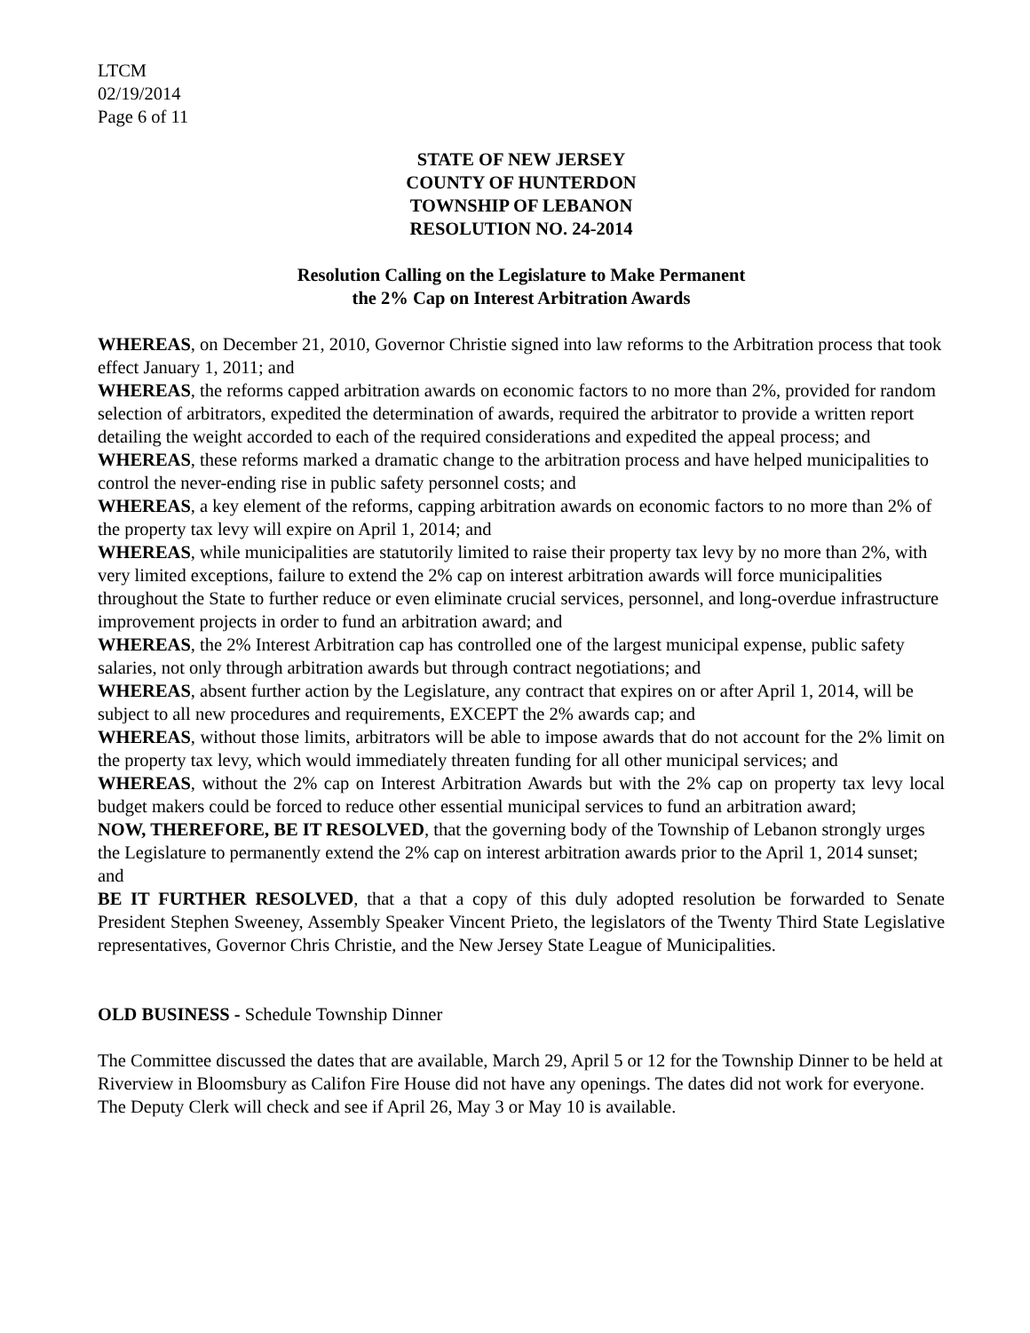LTCM
02/19/2014
Page 6 of 11
STATE OF NEW JERSEY
COUNTY OF HUNTERDON
TOWNSHIP OF LEBANON
RESOLUTION NO. 24-2014
Resolution Calling on the Legislature to Make Permanent
the 2% Cap on Interest Arbitration Awards
WHEREAS, on December 21, 2010, Governor Christie signed into law reforms to the Arbitration process that took effect January 1, 2011; and
WHEREAS, the reforms capped arbitration awards on economic factors to no more than 2%, provided for random selection of arbitrators, expedited the determination of awards, required the arbitrator to provide a written report detailing the weight accorded to each of the required considerations and expedited the appeal process; and
WHEREAS, these reforms marked a dramatic change to the arbitration process and have helped municipalities to control the never-ending rise in public safety personnel costs; and
WHEREAS, a key element of the reforms, capping arbitration awards on economic factors to no more than 2% of the property tax levy will expire on April 1, 2014; and
WHEREAS, while municipalities are statutorily limited to raise their property tax levy by no more than 2%, with very limited exceptions, failure to extend the 2% cap on interest arbitration awards will force municipalities throughout the State to further reduce or even eliminate crucial services, personnel, and long-overdue infrastructure improvement projects in order to fund an arbitration award; and
WHEREAS, the 2% Interest Arbitration cap has controlled one of the largest municipal expense, public safety salaries, not only through arbitration awards but through contract negotiations; and
WHEREAS, absent further action by the Legislature, any contract that expires on or after April 1, 2014, will be subject to all new procedures and requirements, EXCEPT the 2% awards cap; and
WHEREAS, without those limits, arbitrators will be able to impose awards that do not account for the 2% limit on the property tax levy, which would immediately threaten funding for all other municipal services; and
WHEREAS, without the 2% cap on Interest Arbitration Awards but with the 2% cap on property tax levy local budget makers could be forced to reduce other essential municipal services to fund an arbitration award;
NOW, THEREFORE, BE IT RESOLVED, that the governing body of the Township of Lebanon strongly urges the Legislature to permanently extend the 2% cap on interest arbitration awards prior to the April 1, 2014 sunset; and
BE IT FURTHER RESOLVED, that a that a copy of this duly adopted resolution be forwarded to Senate President Stephen Sweeney, Assembly Speaker Vincent Prieto, the legislators of the Twenty Third State Legislative representatives, Governor Chris Christie, and the New Jersey State League of Municipalities.
OLD BUSINESS - Schedule Township Dinner
The Committee discussed the dates that are available, March 29, April 5 or 12 for the Township Dinner to be held at Riverview in Bloomsbury as Califon Fire House did not have any openings. The dates did not work for everyone. The Deputy Clerk will check and see if April 26, May 3 or May 10 is available.